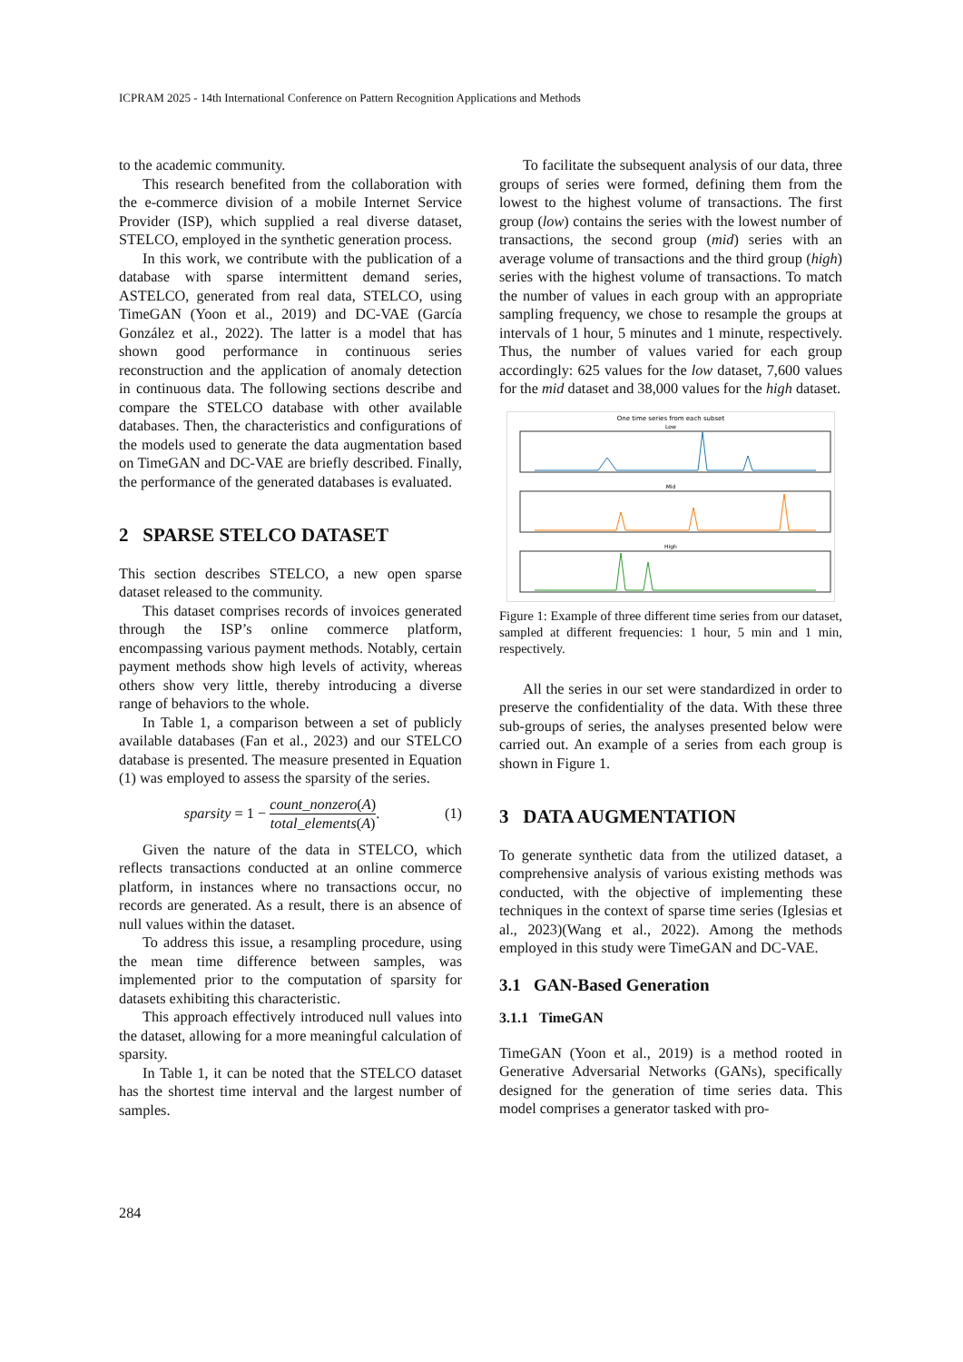ICPRAM 2025 - 14th International Conference on Pattern Recognition Applications and Methods
to the academic community.
This research benefited from the collaboration with the e-commerce division of a mobile Internet Service Provider (ISP), which supplied a real diverse dataset, STELCO, employed in the synthetic generation process.
In this work, we contribute with the publication of a database with sparse intermittent demand series, ASTELCO, generated from real data, STELCO, using TimeGAN (Yoon et al., 2019) and DC-VAE (García González et al., 2022). The latter is a model that has shown good performance in continuous series reconstruction and the application of anomaly detection in continuous data. The following sections describe and compare the STELCO database with other available databases. Then, the characteristics and configurations of the models used to generate the data augmentation based on TimeGAN and DC-VAE are briefly described. Finally, the performance of the generated databases is evaluated.
2 SPARSE STELCO DATASET
This section describes STELCO, a new open sparse dataset released to the community.
This dataset comprises records of invoices generated through the ISP’s online commerce platform, encompassing various payment methods. Notably, certain payment methods show high levels of activity, whereas others show very little, thereby introducing a diverse range of behaviors to the whole.
In Table 1, a comparison between a set of publicly available databases (Fan et al., 2023) and our STELCO database is presented. The measure presented in Equation (1) was employed to assess the sparsity of the series.
sparsity = 1 − count_nonzero(A) total_elements(A). (1)
Given the nature of the data in STELCO, which reflects transactions conducted at an online commerce platform, in instances where no transactions occur, no records are generated. As a result, there is an absence of null values within the dataset.
To address this issue, a resampling procedure, using the mean time difference between samples, was implemented prior to the computation of sparsity for datasets exhibiting this characteristic.
This approach effectively introduced null values into the dataset, allowing for a more meaningful calculation of sparsity.
In Table 1, it can be noted that the STELCO dataset has the shortest time interval and the largest number of samples.
To facilitate the subsequent analysis of our data, three groups of series were formed, defining them from the lowest to the highest volume of transactions. The first group (low) contains the series with the lowest number of transactions, the second group (mid) series with an average volume of transactions and the third group (high) series with the highest volume of transactions. To match the number of values in each group with an appropriate sampling frequency, we chose to resample the groups at intervals of 1 hour, 5 minutes and 1 minute, respectively. Thus, the number of values varied for each group accordingly: 625 values for the low dataset, 7,600 values for the mid dataset and 38,000 values for the high dataset.
One time series from each subset
Low
Mid
High
Figure 1: Example of three different time series from our dataset, sampled at different frequencies: 1 hour, 5 min and 1 min, respectively.
All the series in our set were standardized in order to preserve the confidentiality of the data. With these three sub-groups of series, the analyses presented below were carried out. An example of a series from each group is shown in Figure 1.
3 DATA AUGMENTATION
To generate synthetic data from the utilized dataset, a comprehensive analysis of various existing methods was conducted, with the objective of implementing these techniques in the context of sparse time series (Iglesias et al., 2023)(Wang et al., 2022). Among the methods employed in this study were TimeGAN and DC-VAE.
3.1 GAN-Based Generation
3.1.1 TimeGAN
TimeGAN (Yoon et al., 2019) is a method rooted in Generative Adversarial Networks (GANs), specifically designed for the generation of time series data. This model comprises a generator tasked with pro-
284